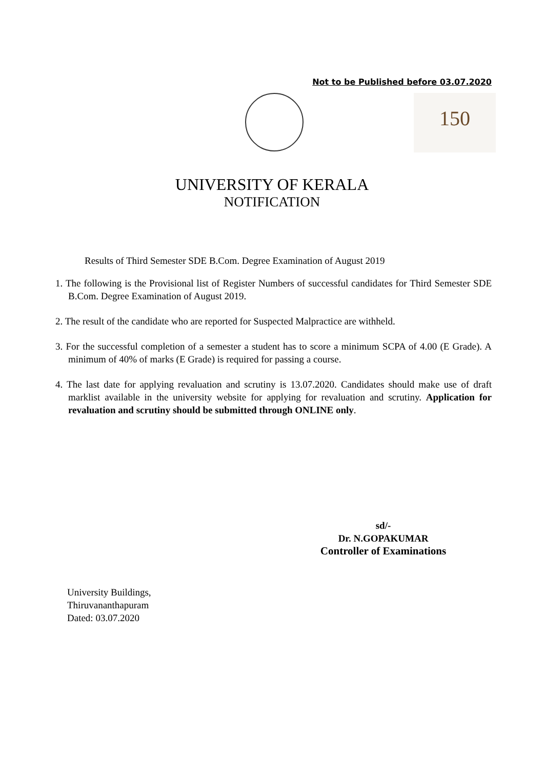Not to be Published before 03.07.2020
150
UNIVERSITY OF KERALA
NOTIFICATION
Results of Third Semester SDE B.Com. Degree Examination of August 2019
1. The following is the Provisional list of Register Numbers of successful candidates for Third Semester SDE B.Com. Degree Examination of August 2019.
2. The result of the candidate who are reported for Suspected Malpractice are withheld.
3. For the successful completion of a semester a student has to score a minimum SCPA of 4.00 (E Grade). A minimum of 40% of marks (E Grade) is required for passing a course.
4. The last date for applying revaluation and scrutiny is 13.07.2020. Candidates should make use of draft marklist available in the university website for applying for revaluation and scrutiny. Application for revaluation and scrutiny should be submitted through ONLINE only.
sd/-
Dr. N.GOPAKUMAR
Controller of Examinations
University Buildings,
Thiruvananthapuram
Dated: 03.07.2020